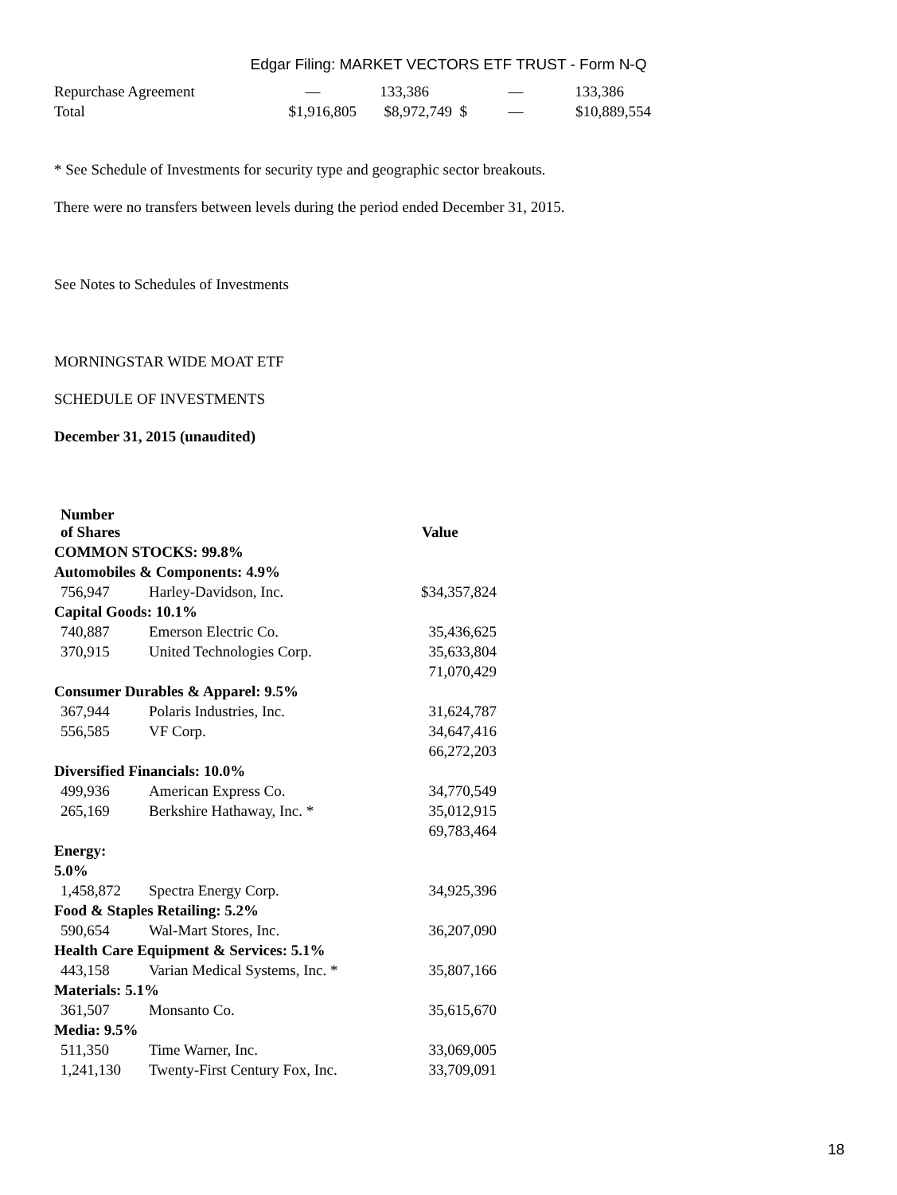Edgar Filing: MARKET VECTORS ETF TRUST - Form N-Q
| Repurchase Agreement | — | 133,386 | | — | 133,386 |
| Total | $1,916,805 | $8,972,749 | $ | — | $10,889,554 |
* See Schedule of Investments for security type and geographic sector breakouts.
There were no transfers between levels during the period ended December 31, 2015.
See Notes to Schedules of Investments
MORNINGSTAR WIDE MOAT ETF
SCHEDULE OF INVESTMENTS
December 31, 2015 (unaudited)
| Number of Shares | | Value |
| --- | --- | --- |
| COMMON STOCKS: 99.8% | | |
| Automobiles & Components: 4.9% | | |
| 756,947 | Harley-Davidson, Inc. | $34,357,824 |
| Capital Goods: 10.1% | | |
| 740,887 | Emerson Electric Co. | 35,436,625 |
| 370,915 | United Technologies Corp. | 35,633,804 |
| | | 71,070,429 |
| Consumer Durables & Apparel: 9.5% | | |
| 367,944 | Polaris Industries, Inc. | 31,624,787 |
| 556,585 | VF Corp. | 34,647,416 |
| | | 66,272,203 |
| Diversified Financials: 10.0% | | |
| 499,936 | American Express Co. | 34,770,549 |
| 265,169 | Berkshire Hathaway, Inc. * | 35,012,915 |
| | | 69,783,464 |
| Energy: 5.0% | | |
| 1,458,872 | Spectra Energy Corp. | 34,925,396 |
| Food & Staples Retailing: 5.2% | | |
| 590,654 | Wal-Mart Stores, Inc. | 36,207,090 |
| Health Care Equipment & Services: 5.1% | | |
| 443,158 | Varian Medical Systems, Inc. * | 35,807,166 |
| Materials: 5.1% | | |
| 361,507 | Monsanto Co. | 35,615,670 |
| Media: 9.5% | | |
| 511,350 | Time Warner, Inc. | 33,069,005 |
| 1,241,130 | Twenty-First Century Fox, Inc. | 33,709,091 |
18